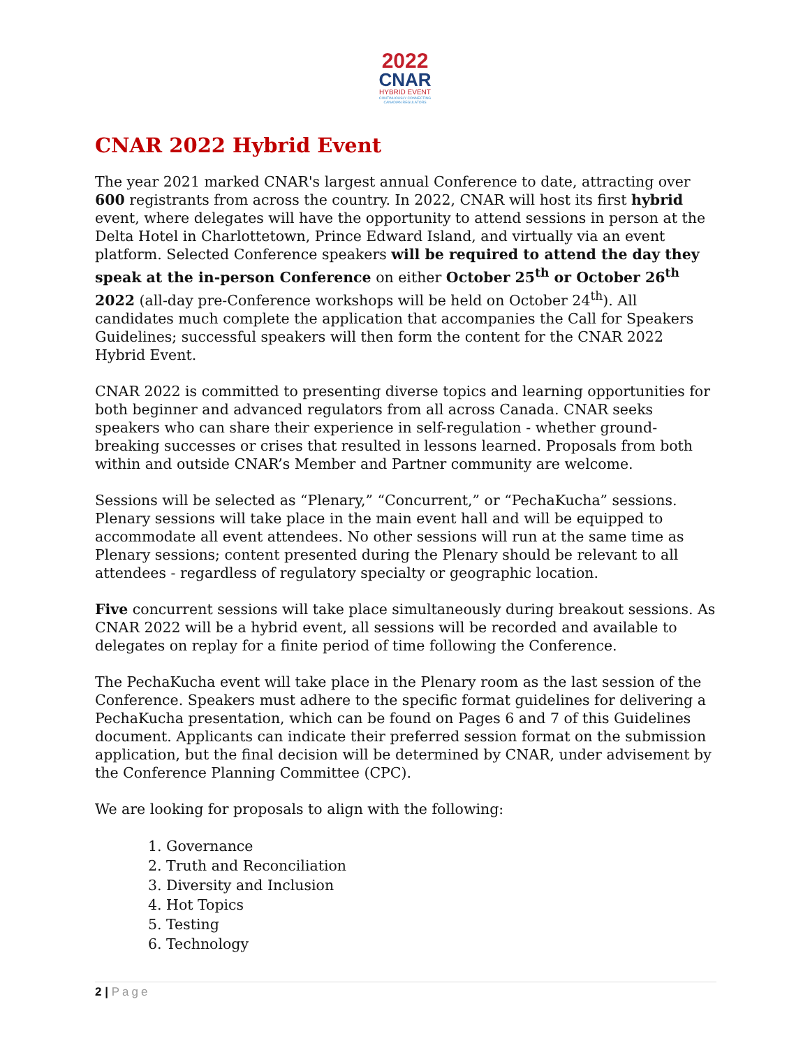2022
CNAR
HYBRID EVENT
CONTINUOUSLY CONNECTING CANADIAN REGULATORS
CNAR 2022 Hybrid Event
The year 2021 marked CNAR's largest annual Conference to date, attracting over 600 registrants from across the country. In 2022, CNAR will host its first hybrid event, where delegates will have the opportunity to attend sessions in person at the Delta Hotel in Charlottetown, Prince Edward Island, and virtually via an event platform. Selected Conference speakers will be required to attend the day they speak at the in-person Conference on either October 25<sup>th</sup> or October 26<sup>th</sup> 2022 (all-day pre-Conference workshops will be held on October 24<sup>th</sup>). All candidates much complete the application that accompanies the Call for Speakers Guidelines; successful speakers will then form the content for the CNAR 2022 Hybrid Event.
CNAR 2022 is committed to presenting diverse topics and learning opportunities for both beginner and advanced regulators from all across Canada. CNAR seeks speakers who can share their experience in self-regulation - whether ground-breaking successes or crises that resulted in lessons learned. Proposals from both within and outside CNAR’s Member and Partner community are welcome.
Sessions will be selected as “Plenary,” “Concurrent,” or “PechaKucha” sessions. Plenary sessions will take place in the main event hall and will be equipped to accommodate all event attendees. No other sessions will run at the same time as Plenary sessions; content presented during the Plenary should be relevant to all attendees - regardless of regulatory specialty or geographic location.
Five concurrent sessions will take place simultaneously during breakout sessions. As CNAR 2022 will be a hybrid event, all sessions will be recorded and available to delegates on replay for a finite period of time following the Conference.
The PechaKucha event will take place in the Plenary room as the last session of the Conference. Speakers must adhere to the specific format guidelines for delivering a PechaKucha presentation, which can be found on Pages 6 and 7 of this Guidelines document. Applicants can indicate their preferred session format on the submission application, but the final decision will be determined by CNAR, under advisement by the Conference Planning Committee (CPC).
We are looking for proposals to align with the following:
1. Governance
2. Truth and Reconciliation
3. Diversity and Inclusion
4. Hot Topics
5. Testing
6. Technology
2 | Page